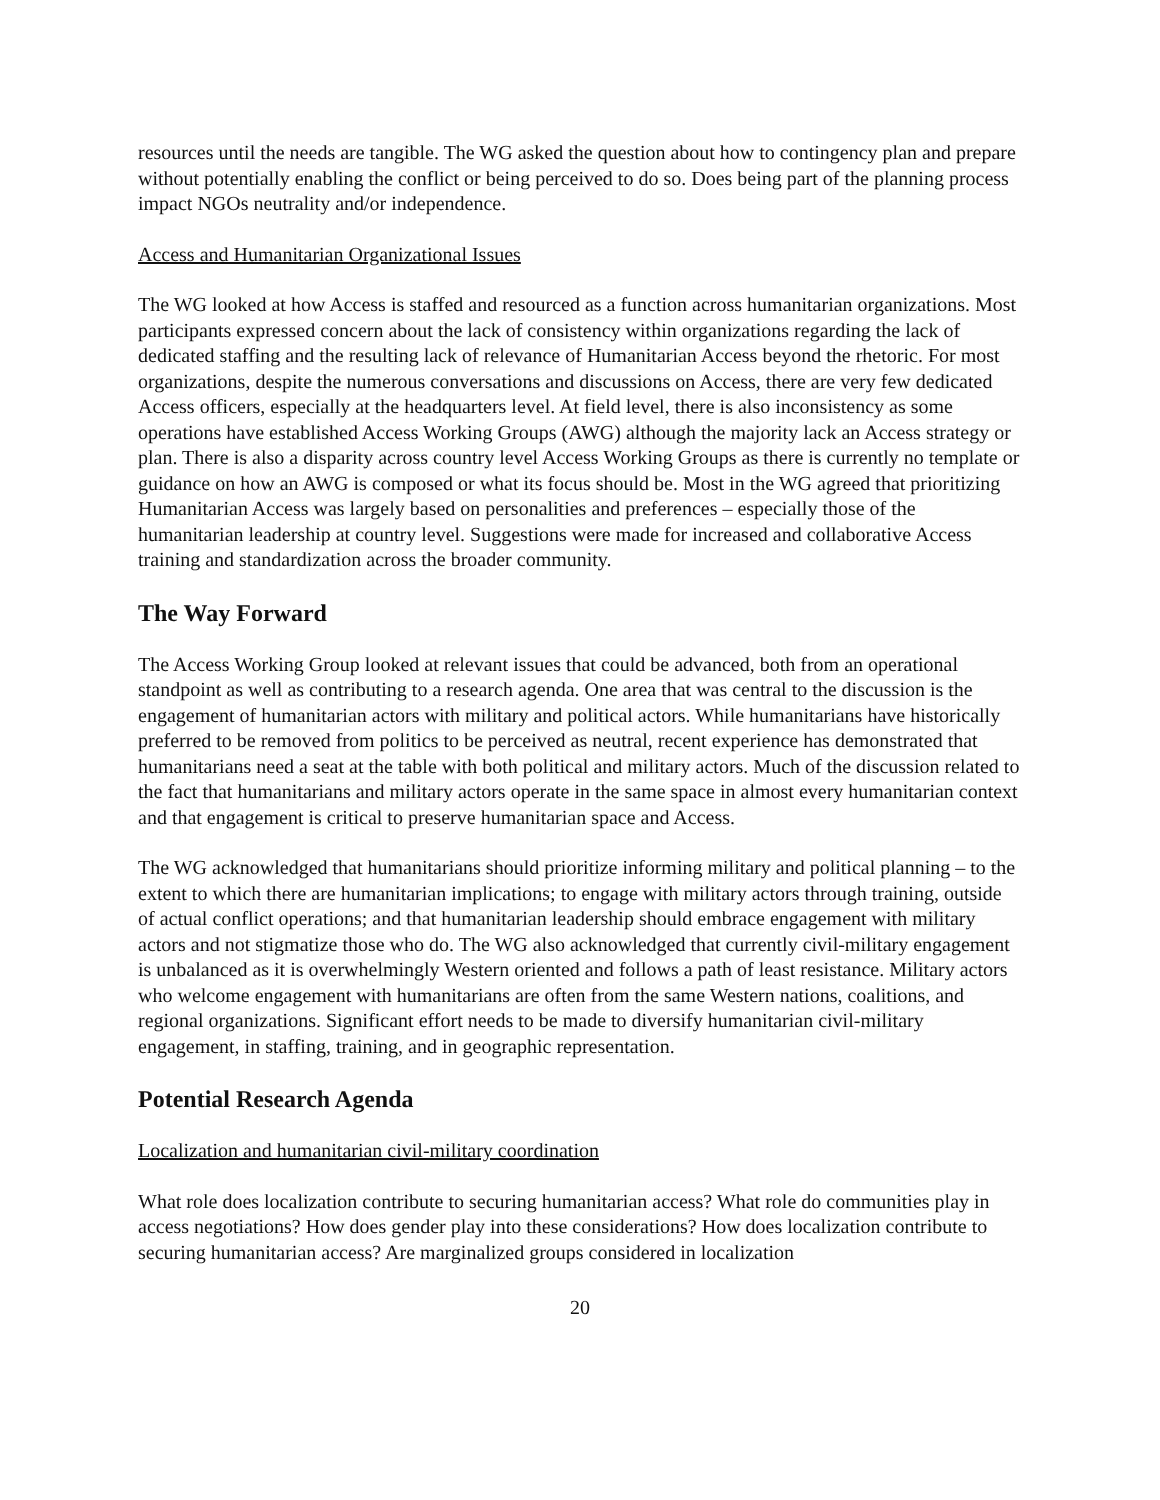resources until the needs are tangible. The WG asked the question about how to contingency plan and prepare without potentially enabling the conflict or being perceived to do so. Does being part of the planning process impact NGOs neutrality and/or independence.
Access and Humanitarian Organizational Issues
The WG looked at how Access is staffed and resourced as a function across humanitarian organizations. Most participants expressed concern about the lack of consistency within organizations regarding the lack of dedicated staffing and the resulting lack of relevance of Humanitarian Access beyond the rhetoric. For most organizations, despite the numerous conversations and discussions on Access, there are very few dedicated Access officers, especially at the headquarters level. At field level, there is also inconsistency as some operations have established Access Working Groups (AWG) although the majority lack an Access strategy or plan. There is also a disparity across country level Access Working Groups as there is currently no template or guidance on how an AWG is composed or what its focus should be. Most in the WG agreed that prioritizing Humanitarian Access was largely based on personalities and preferences – especially those of the humanitarian leadership at country level. Suggestions were made for increased and collaborative Access training and standardization across the broader community.
The Way Forward
The Access Working Group looked at relevant issues that could be advanced, both from an operational standpoint as well as contributing to a research agenda. One area that was central to the discussion is the engagement of humanitarian actors with military and political actors. While humanitarians have historically preferred to be removed from politics to be perceived as neutral, recent experience has demonstrated that humanitarians need a seat at the table with both political and military actors. Much of the discussion related to the fact that humanitarians and military actors operate in the same space in almost every humanitarian context and that engagement is critical to preserve humanitarian space and Access.
The WG acknowledged that humanitarians should prioritize informing military and political planning – to the extent to which there are humanitarian implications; to engage with military actors through training, outside of actual conflict operations; and that humanitarian leadership should embrace engagement with military actors and not stigmatize those who do. The WG also acknowledged that currently civil-military engagement is unbalanced as it is overwhelmingly Western oriented and follows a path of least resistance. Military actors who welcome engagement with humanitarians are often from the same Western nations, coalitions, and regional organizations. Significant effort needs to be made to diversify humanitarian civil-military engagement, in staffing, training, and in geographic representation.
Potential Research Agenda
Localization and humanitarian civil-military coordination
What role does localization contribute to securing humanitarian access? What role do communities play in access negotiations? How does gender play into these considerations? How does localization contribute to securing humanitarian access? Are marginalized groups considered in localization
20